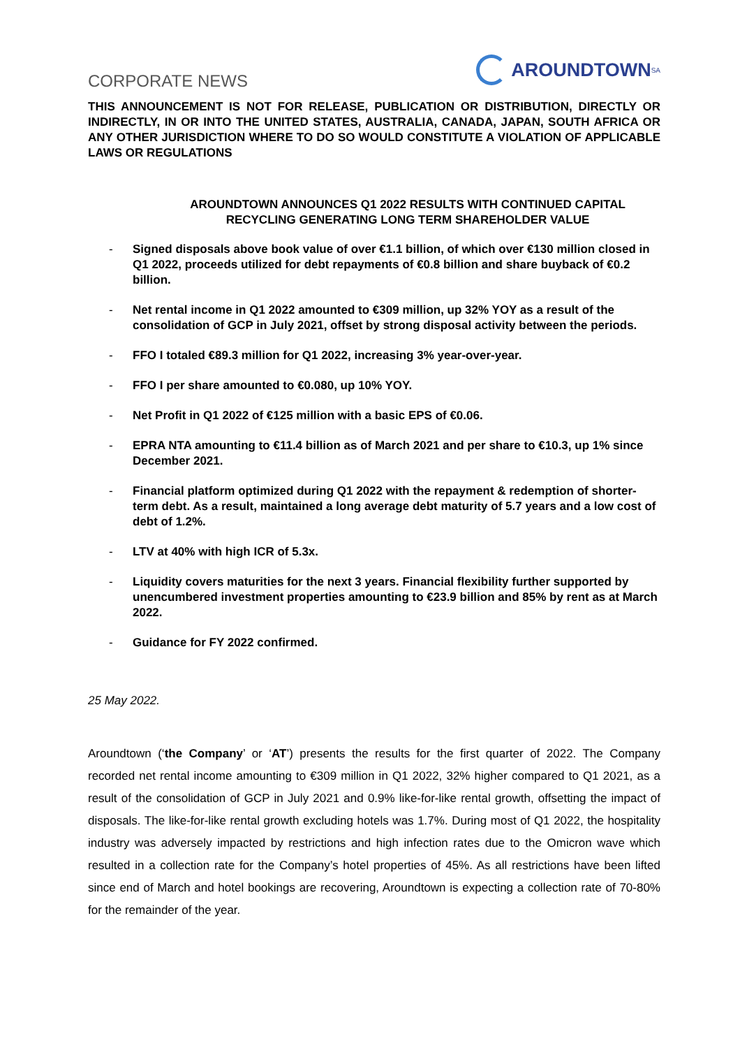CORPORATE NEWS
AROUNDTOWN<sup>SA</sup>
THIS ANNOUNCEMENT IS NOT FOR RELEASE, PUBLICATION OR DISTRIBUTION, DIRECTLY OR INDIRECTLY, IN OR INTO THE UNITED STATES, AUSTRALIA, CANADA, JAPAN, SOUTH AFRICA OR ANY OTHER JURISDICTION WHERE TO DO SO WOULD CONSTITUTE A VIOLATION OF APPLICABLE LAWS OR REGULATIONS
AROUNDTOWN ANNOUNCES Q1 2022 RESULTS WITH CONTINUED CAPITAL RECYCLING GENERATING LONG TERM SHAREHOLDER VALUE
- Signed disposals above book value of over €1.1 billion, of which over €130 million closed in Q1 2022, proceeds utilized for debt repayments of €0.8 billion and share buyback of €0.2 billion.
- Net rental income in Q1 2022 amounted to €309 million, up 32% YOY as a result of the consolidation of GCP in July 2021, offset by strong disposal activity between the periods.
- FFO I totaled €89.3 million for Q1 2022, increasing 3% year-over-year.
- FFO I per share amounted to €0.080, up 10% YOY.
- Net Profit in Q1 2022 of €125 million with a basic EPS of €0.06.
- EPRA NTA amounting to €11.4 billion as of March 2021 and per share to €10.3, up 1% since December 2021.
- Financial platform optimized during Q1 2022 with the repayment & redemption of shorter-term debt. As a result, maintained a long average debt maturity of 5.7 years and a low cost of debt of 1.2%.
- LTV at 40% with high ICR of 5.3x.
- Liquidity covers maturities for the next 3 years. Financial flexibility further supported by unencumbered investment properties amounting to €23.9 billion and 85% by rent as at March 2022.
- Guidance for FY 2022 confirmed.
25 May 2022.
Aroundtown (‘the Company’ or ‘AT’) presents the results for the first quarter of 2022. The Company recorded net rental income amounting to €309 million in Q1 2022, 32% higher compared to Q1 2021, as a result of the consolidation of GCP in July 2021 and 0.9% like-for-like rental growth, offsetting the impact of disposals. The like-for-like rental growth excluding hotels was 1.7%. During most of Q1 2022, the hospitality industry was adversely impacted by restrictions and high infection rates due to the Omicron wave which resulted in a collection rate for the Company’s hotel properties of 45%. As all restrictions have been lifted since end of March and hotel bookings are recovering, Aroundtown is expecting a collection rate of 70-80% for the remainder of the year.